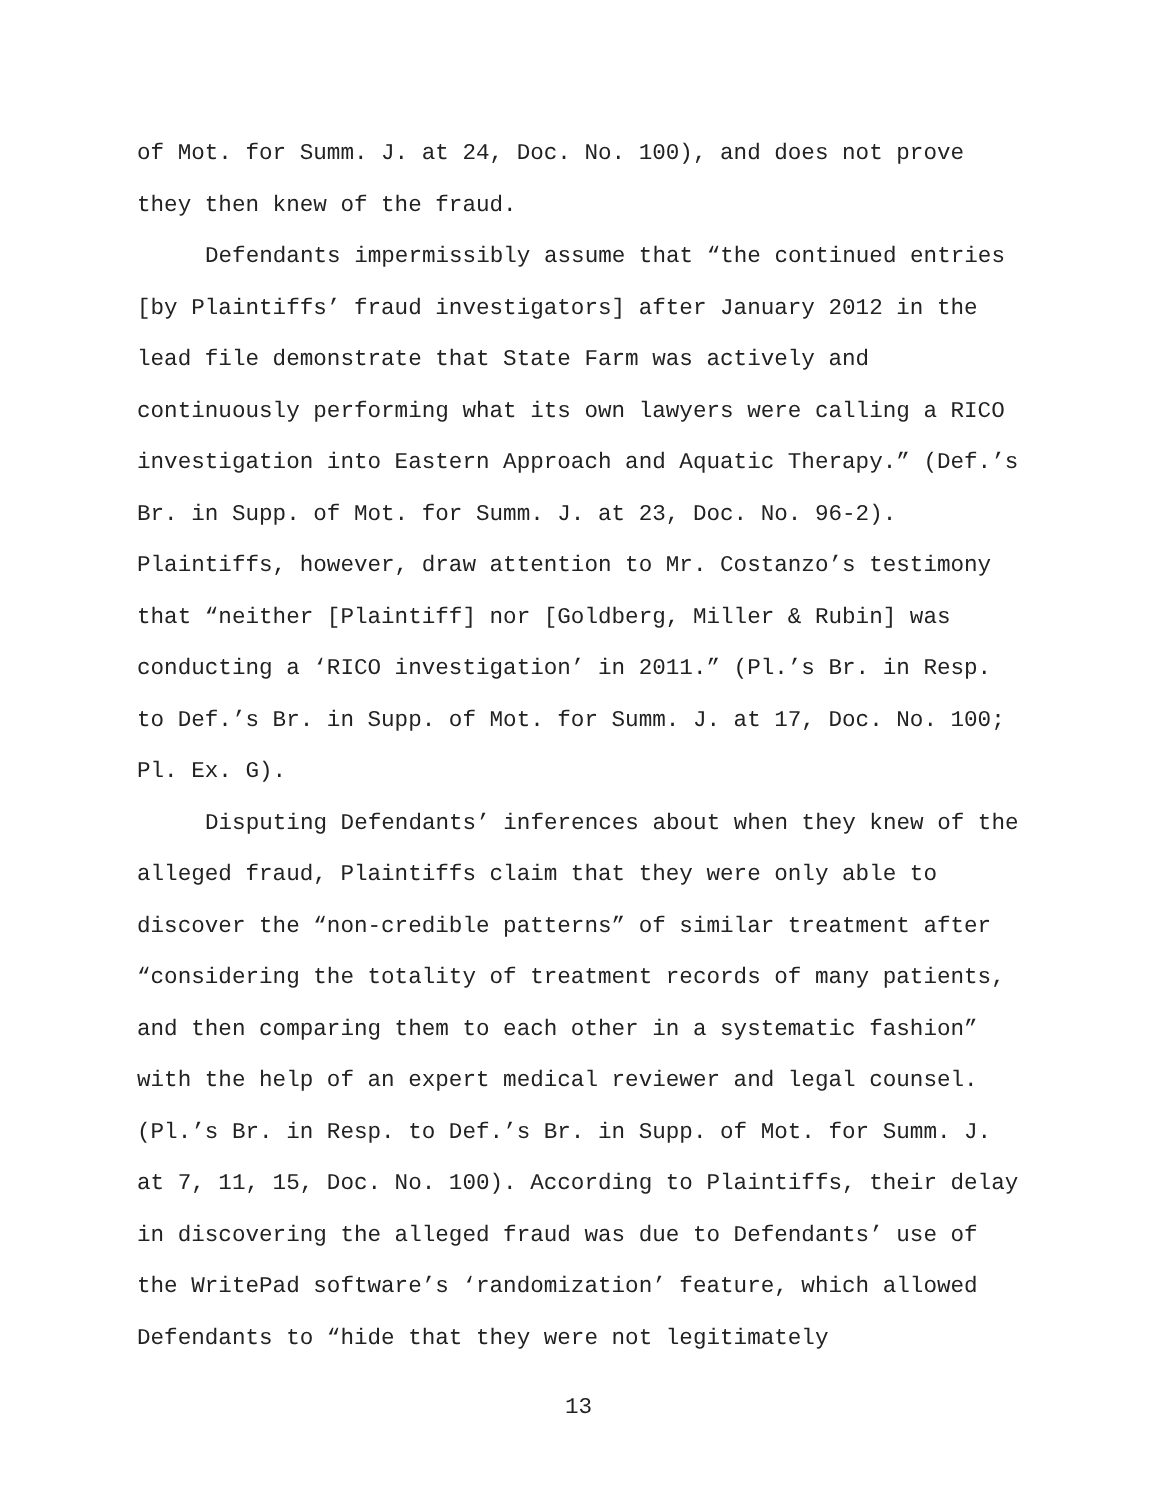of Mot. for Summ. J. at 24, Doc. No. 100), and does not prove they then knew of the fraud.
Defendants impermissibly assume that “the continued entries [by Plaintiffs’ fraud investigators] after January 2012 in the lead file demonstrate that State Farm was actively and continuously performing what its own lawyers were calling a RICO investigation into Eastern Approach and Aquatic Therapy.” (Def.’s Br. in Supp. of Mot. for Summ. J. at 23, Doc. No. 96-2). Plaintiffs, however, draw attention to Mr. Costanzo’s testimony that “neither [Plaintiff] nor [Goldberg, Miller & Rubin] was conducting a ‘RICO investigation’ in 2011.” (Pl.’s Br. in Resp. to Def.’s Br. in Supp. of Mot. for Summ. J. at 17, Doc. No. 100; Pl. Ex. G).
Disputing Defendants’ inferences about when they knew of the alleged fraud, Plaintiffs claim that they were only able to discover the “non-credible patterns” of similar treatment after “considering the totality of treatment records of many patients, and then comparing them to each other in a systematic fashion” with the help of an expert medical reviewer and legal counsel. (Pl.’s Br. in Resp. to Def.’s Br. in Supp. of Mot. for Summ. J. at 7, 11, 15, Doc. No. 100). According to Plaintiffs, their delay in discovering the alleged fraud was due to Defendants’ use of the WritePad software’s ‘randomization’ feature, which allowed Defendants to “hide that they were not legitimately
13